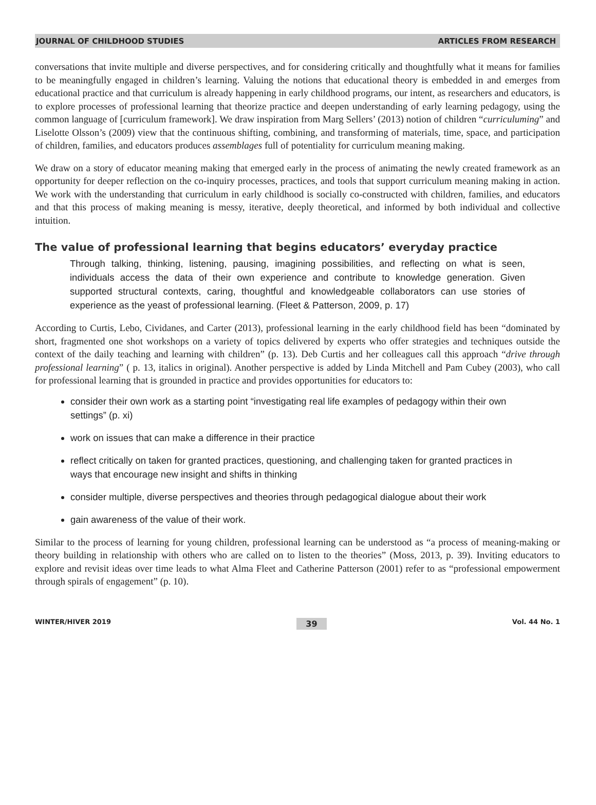JOURNAL OF CHILDHOOD STUDIES ARTICLES FROM RESEARCH
conversations that invite multiple and diverse perspectives, and for considering critically and thoughtfully what it means for families to be meaningfully engaged in children’s learning. Valuing the notions that educational theory is embedded in and emerges from educational practice and that curriculum is already happening in early childhood programs, our intent, as researchers and educators, is to explore processes of professional learning that theorize practice and deepen understanding of early learning pedagogy, using the common language of [curriculum framework]. We draw inspiration from Marg Sellers’ (2013) notion of children “curriculuming” and Liselotte Olsson’s (2009) view that the continuous shifting, combining, and transforming of materials, time, space, and participation of children, families, and educators produces assemblages full of potentiality for curriculum meaning making.
We draw on a story of educator meaning making that emerged early in the process of animating the newly created framework as an opportunity for deeper reflection on the co-inquiry processes, practices, and tools that support curriculum meaning making in action. We work with the understanding that curriculum in early childhood is socially co-constructed with children, families, and educators and that this process of making meaning is messy, iterative, deeply theoretical, and informed by both individual and collective intuition.
The value of professional learning that begins educators’ everyday practice
Through talking, thinking, listening, pausing, imagining possibilities, and reflecting on what is seen, individuals access the data of their own experience and contribute to knowledge generation. Given supported structural contexts, caring, thoughtful and knowledgeable collaborators can use stories of experience as the yeast of professional learning. (Fleet & Patterson, 2009, p. 17)
According to Curtis, Lebo, Cividanes, and Carter (2013), professional learning in the early childhood field has been “dominated by short, fragmented one shot workshops on a variety of topics delivered by experts who offer strategies and techniques outside the context of the daily teaching and learning with children” (p. 13). Deb Curtis and her colleagues call this approach “drive through professional learning” ( p. 13, italics in original). Another perspective is added by Linda Mitchell and Pam Cubey (2003), who call for professional learning that is grounded in practice and provides opportunities for educators to:
consider their own work as a starting point “investigating real life examples of pedagogy within their own settings” (p. xi)
work on issues that can make a difference in their practice
reflect critically on taken for granted practices, questioning, and challenging taken for granted practices in ways that encourage new insight and shifts in thinking
consider multiple, diverse perspectives and theories through pedagogical dialogue about their work
gain awareness of the value of their work.
Similar to the process of learning for young children, professional learning can be understood as “a process of meaning-making or theory building in relationship with others who are called on to listen to the theories” (Moss, 2013, p. 39). Inviting educators to explore and revisit ideas over time leads to what Alma Fleet and Catherine Patterson (2001) refer to as “professional empowerment through spirals of engagement” (p. 10).
WINTER/HIVER 2019 39 Vol. 44 No. 1